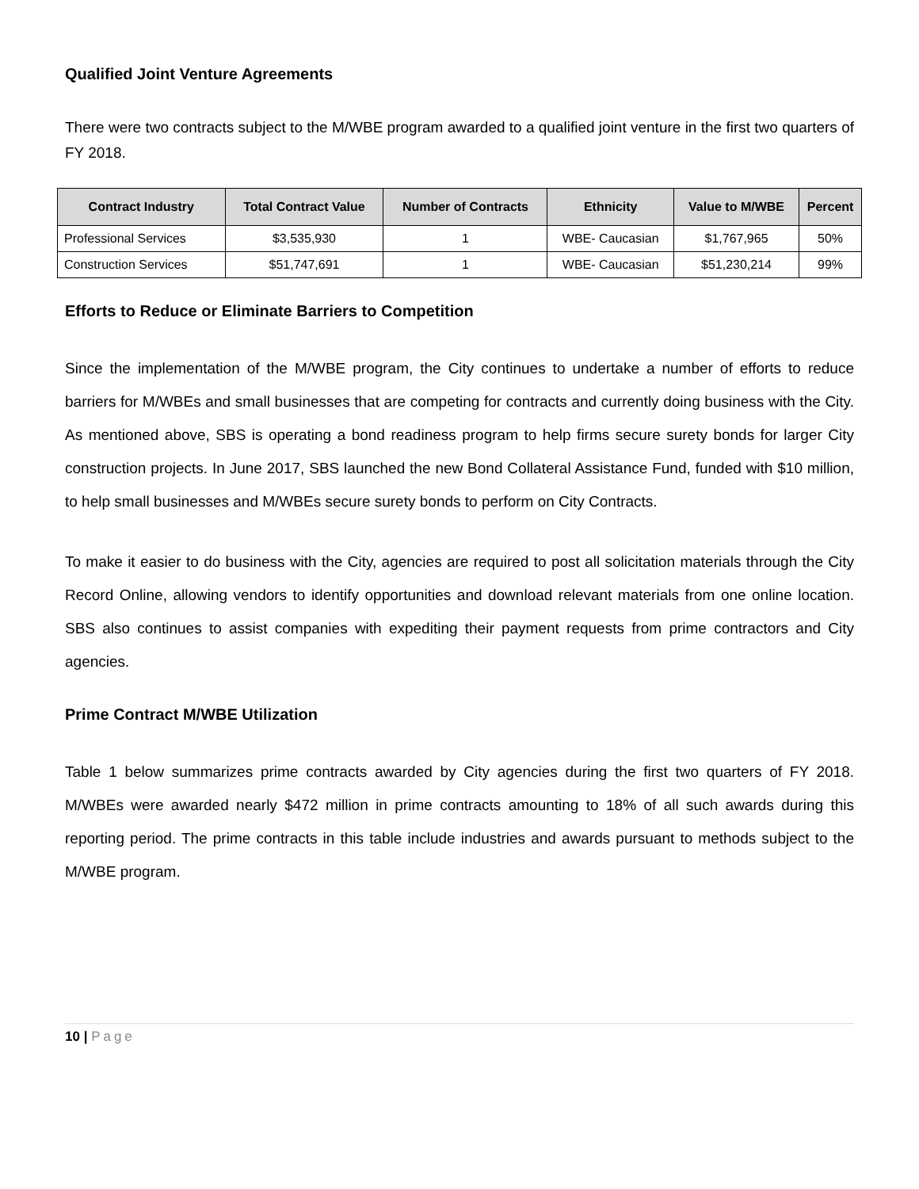Qualified Joint Venture Agreements
There were two contracts subject to the M/WBE program awarded to a qualified joint venture in the first two quarters of FY 2018.
| Contract Industry | Total Contract Value | Number of Contracts | Ethnicity | Value to M/WBE | Percent |
| --- | --- | --- | --- | --- | --- |
| Professional Services | $3,535,930 | 1 | WBE- Caucasian | $1,767,965 | 50% |
| Construction Services | $51,747,691 | 1 | WBE- Caucasian | $51,230,214 | 99% |
Efforts to Reduce or Eliminate Barriers to Competition
Since the implementation of the M/WBE program, the City continues to undertake a number of efforts to reduce barriers for M/WBEs and small businesses that are competing for contracts and currently doing business with the City. As mentioned above, SBS is operating a bond readiness program to help firms secure surety bonds for larger City construction projects. In June 2017, SBS launched the new Bond Collateral Assistance Fund, funded with $10 million, to help small businesses and M/WBEs secure surety bonds to perform on City Contracts.
To make it easier to do business with the City, agencies are required to post all solicitation materials through the City Record Online, allowing vendors to identify opportunities and download relevant materials from one online location. SBS also continues to assist companies with expediting their payment requests from prime contractors and City agencies.
Prime Contract M/WBE Utilization
Table 1 below summarizes prime contracts awarded by City agencies during the first two quarters of FY 2018. M/WBEs were awarded nearly $472 million in prime contracts amounting to 18% of all such awards during this reporting period. The prime contracts in this table include industries and awards pursuant to methods subject to the M/WBE program.
10 | Page